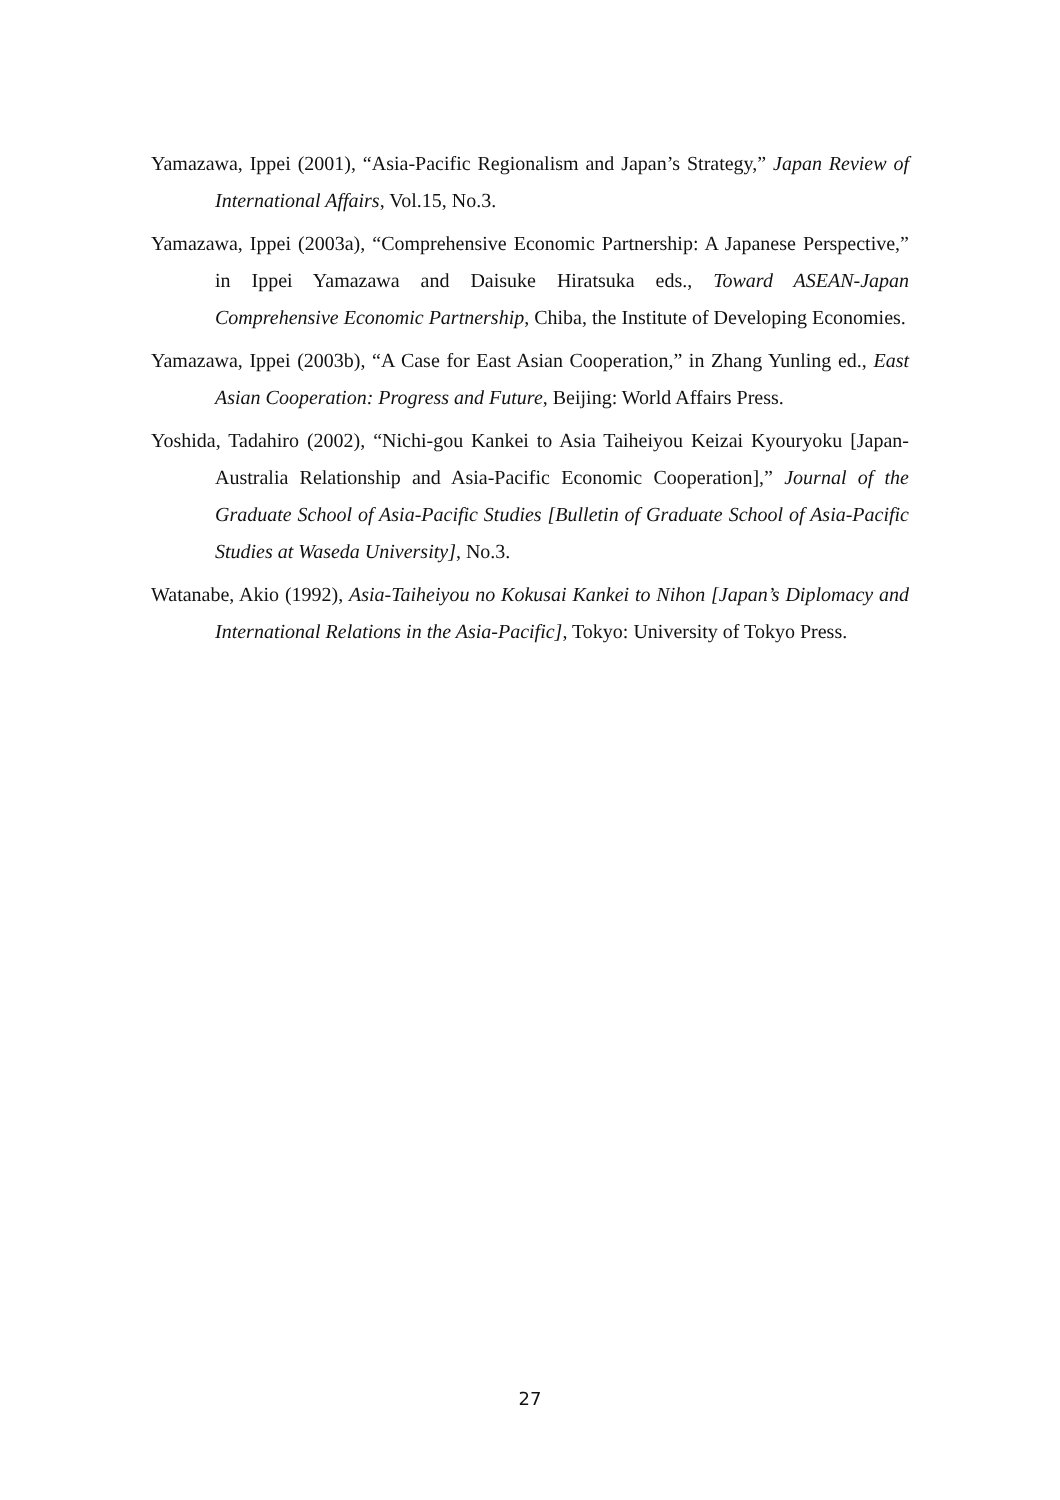Yamazawa, Ippei (2001), “Asia-Pacific Regionalism and Japan’s Strategy,” Japan Review of International Affairs, Vol.15, No.3.
Yamazawa, Ippei (2003a), “Comprehensive Economic Partnership: A Japanese Perspective,” in Ippei Yamazawa and Daisuke Hiratsuka eds., Toward ASEAN-Japan Comprehensive Economic Partnership, Chiba, the Institute of Developing Economies.
Yamazawa, Ippei (2003b), “A Case for East Asian Cooperation,” in Zhang Yunling ed., East Asian Cooperation: Progress and Future, Beijing: World Affairs Press.
Yoshida, Tadahiro (2002), “Nichi-gou Kankei to Asia Taiheiyou Keizai Kyouryoku [Japan-Australia Relationship and Asia-Pacific Economic Cooperation],” Journal of the Graduate School of Asia-Pacific Studies [Bulletin of Graduate School of Asia-Pacific Studies at Waseda University], No.3.
Watanabe, Akio (1992), Asia-Taiheiyou no Kokusai Kankei to Nihon [Japan’s Diplomacy and International Relations in the Asia-Pacific], Tokyo: University of Tokyo Press.
27